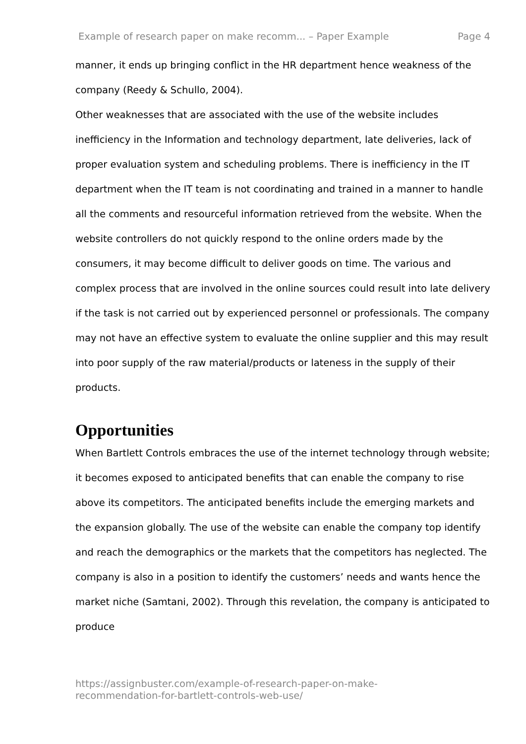Example of research paper on make recomm... – Paper Example Page 4
manner, it ends up bringing conflict in the HR department hence weakness of the company (Reedy & Schullo, 2004).
Other weaknesses that are associated with the use of the website includes inefficiency in the Information and technology department, late deliveries, lack of proper evaluation system and scheduling problems. There is inefficiency in the IT department when the IT team is not coordinating and trained in a manner to handle all the comments and resourceful information retrieved from the website. When the website controllers do not quickly respond to the online orders made by the consumers, it may become difficult to deliver goods on time. The various and complex process that are involved in the online sources could result into late delivery if the task is not carried out by experienced personnel or professionals. The company may not have an effective system to evaluate the online supplier and this may result into poor supply of the raw material/products or lateness in the supply of their products.
Opportunities
When Bartlett Controls embraces the use of the internet technology through website; it becomes exposed to anticipated benefits that can enable the company to rise above its competitors. The anticipated benefits include the emerging markets and the expansion globally. The use of the website can enable the company top identify and reach the demographics or the markets that the competitors has neglected. The company is also in a position to identify the customers’ needs and wants hence the market niche (Samtani, 2002). Through this revelation, the company is anticipated to produce
https://assignbuster.com/example-of-research-paper-on-make-
recommendation-for-bartlett-controls-web-use/